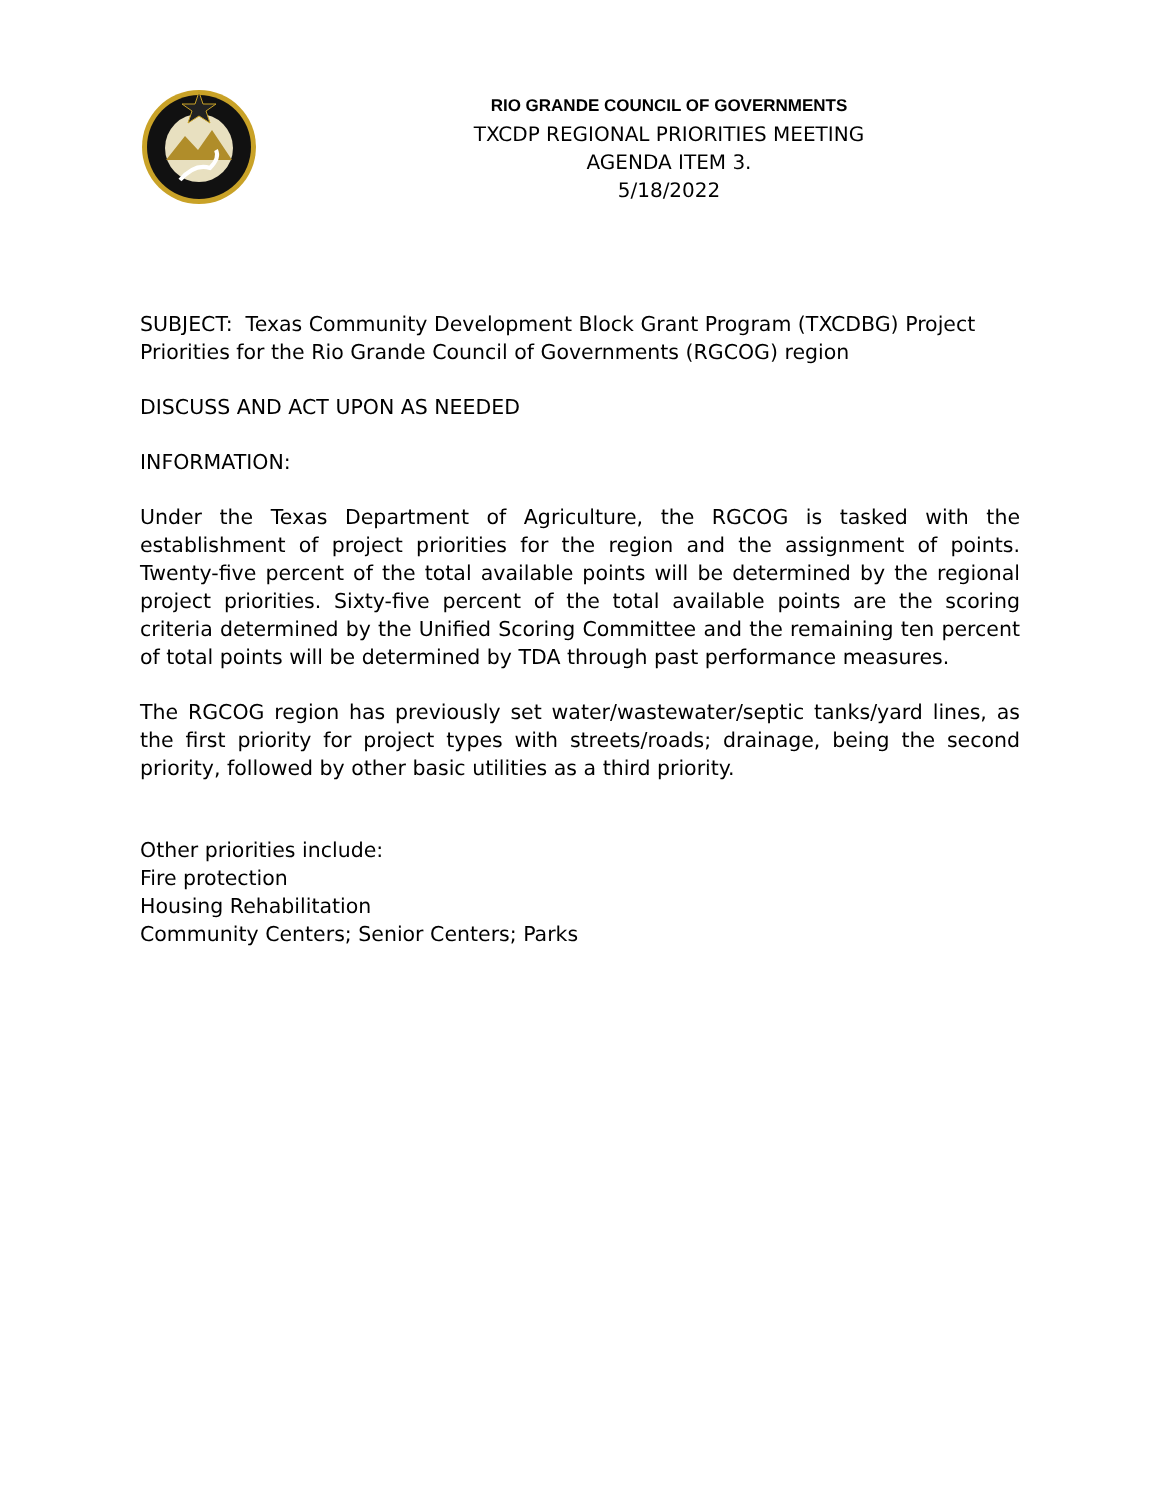RIO GRANDE COUNCIL OF GOVERNMENTS
TXCDP REGIONAL PRIORITIES MEETING
AGENDA ITEM 3.
5/18/2022
SUBJECT: Texas Community Development Block Grant Program (TXCDBG) Project Priorities for the Rio Grande Council of Governments (RGCOG) region
DISCUSS AND ACT UPON AS NEEDED
INFORMATION:
Under the Texas Department of Agriculture, the RGCOG is tasked with the establishment of project priorities for the region and the assignment of points. Twenty-five percent of the total available points will be determined by the regional project priorities. Sixty-five percent of the total available points are the scoring criteria determined by the Unified Scoring Committee and the remaining ten percent of total points will be determined by TDA through past performance measures.
The RGCOG region has previously set water/wastewater/septic tanks/yard lines, as the first priority for project types with streets/roads; drainage, being the second priority, followed by other basic utilities as a third priority.
Other priorities include:
Fire protection
Housing Rehabilitation
Community Centers; Senior Centers; Parks